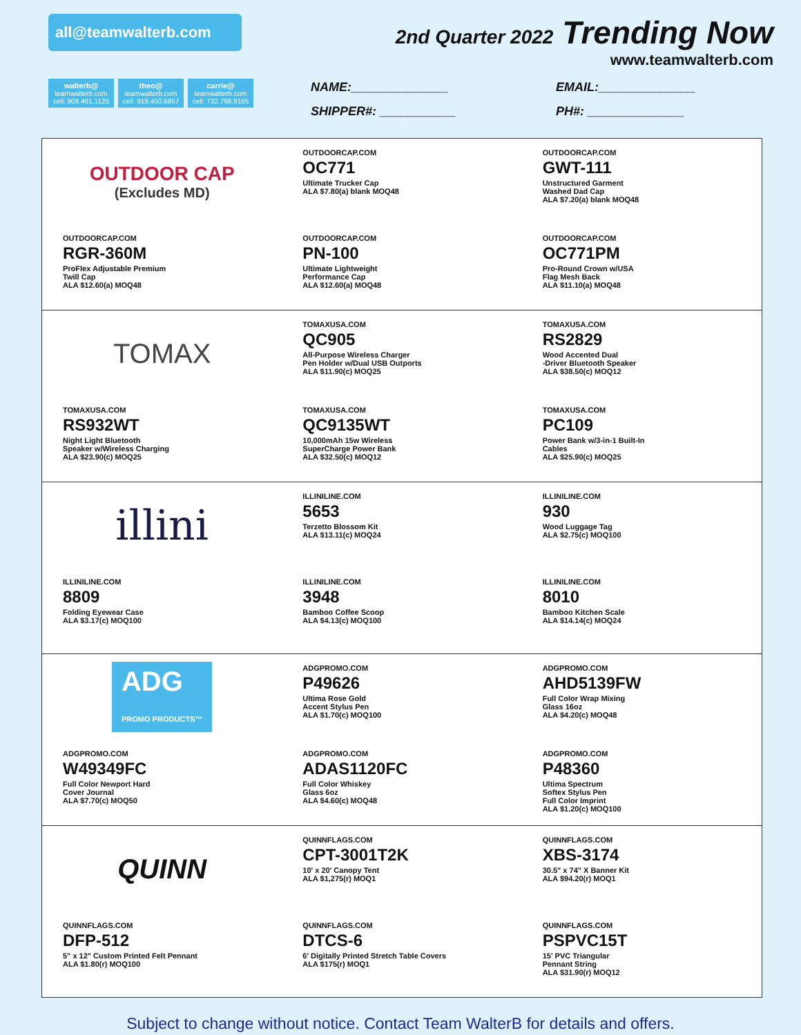all@teamwalterb.com
walterb@
teamwalterb.com
cell: 908.461.1125
theo@
teamwalterb.com
cell: 919.450.5857
carrie@
teamwalterb.com
cell: 732.768.9155
2nd Quarter 2022 Trending Now
www.teamwalterb.com
NAME:______________
EMAIL:______________
SHIPPER#: ___________
PH#: ______________
OUTDOOR CAP
(Excludes MD)
OUTDOORCAP.COM
OC771
Ultimate Trucker Cap
ALA $7.80(a) blank MOQ48
OUTDOORCAP.COM
GWT-111
Unstructured Garment
Washed Dad Cap
ALA $7.20(a) blank MOQ48
OUTDOORCAP.COM
RGR-360M
ProFlex Adjustable Premium
Twill Cap
ALA $12.60(a) MOQ48
OUTDOORCAP.COM
PN-100
Ultimate Lightweight
Performance Cap
ALA $12.60(a) MOQ48
OUTDOORCAP.COM
OC771PM
Pro-Round Crown w/USA
Flag Mesh Back
ALA $11.10(a) MOQ48
TOMAX
TOMAXUSA.COM
QC905
All-Purpose Wireless Charger
Pen Holder w/Dual USB Outports
ALA $11.90(c) MOQ25
TOMAXUSA.COM
RS2829
Wood Accented Dual
-Driver Bluetooth Speaker
ALA $38.50(c) MOQ12
TOMAXUSA.COM
RS932WT
Night Light Bluetooth
Speaker w/Wireless Charging
ALA $23.90(c) MOQ25
TOMAXUSA.COM
QC9135WT
10,000mAh 15w Wireless
SuperCharge Power Bank
ALA $32.50(c) MOQ12
TOMAXUSA.COM
PC109
Power Bank w/3-in-1 Built-In
Cables
ALA $25.90(c) MOQ25
illini
ILLINILINE.COM
5653
Terzetto Blossom Kit
ALA $13.11(c) MOQ24
ILLINILINE.COM
930
Wood Luggage Tag
ALA $2.75(c) MOQ100
ILLINILINE.COM
8809
Folding Eyewear Case
ALA $3.17(c) MOQ100
ILLINILINE.COM
3948
Bamboo Coffee Scoop
ALA $4.13(c) MOQ100
ILLINILINE.COM
8010
Bamboo Kitchen Scale
ALA $14.14(c) MOQ24
ADG
PROMO PRODUCTS™
ADGPROMO.COM
P49626
Ultima Rose Gold
Accent Stylus Pen
ALA $1.70(c) MOQ100
ADGPROMO.COM
AHD5139FW
Full Color Wrap Mixing
Glass 16oz
ALA $4.20(c) MOQ48
ADGPROMO.COM
W49349FC
Full Color Newport Hard
Cover Journal
ALA $7.70(c) MOQ50
ADGPROMO.COM
ADAS1120FC
Full Color Whiskey
Glass 6oz
ALA $4.60(c) MOQ48
ADGPROMO.COM
P48360
Ultima Spectrum
Softex Stylus Pen
Full Color Imprint
ALA $1.20(c) MOQ100
QUINN
QUINNFLAGS.COM
CPT-3001T2K
10' x 20' Canopy Tent
ALA $1,275(r) MOQ1
QUINNFLAGS.COM
XBS-3174
30.5" x 74" X Banner Kit
ALA $94.20(r) MOQ1
QUINNFLAGS.COM
DFP-512
5" x 12" Custom Printed Felt Pennant
ALA $1.80(r) MOQ100
QUINNFLAGS.COM
DTCS-6
6' Digitally Printed Stretch Table Covers
ALA $175(r) MOQ1
QUINNFLAGS.COM
PSPVC15T
15' PVC Triangular
Pennant String
ALA $31.90(r) MOQ12
Subject to change without notice. Contact Team WalterB for details and offers.